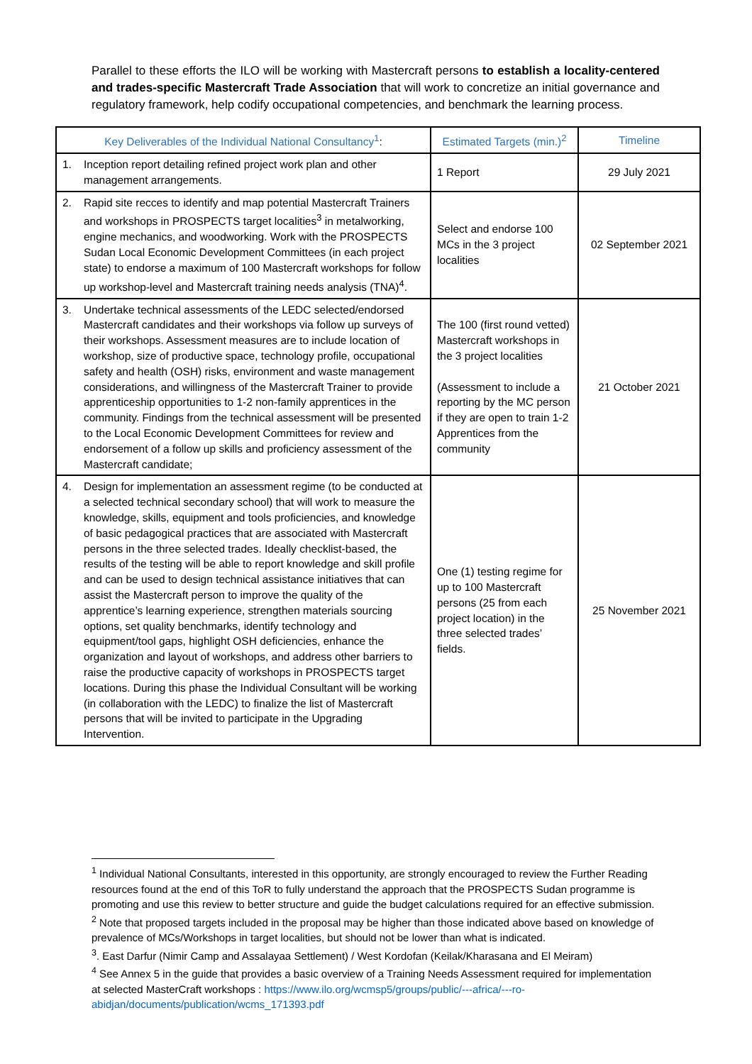Parallel to these efforts the ILO will be working with Mastercraft persons to establish a locality-centered and trades-specific Mastercraft Trade Association that will work to concretize an initial governance and regulatory framework, help codify occupational competencies, and benchmark the learning process.
| Key Deliverables of the Individual National Consultancy<sup>1</sup> : | Estimated Targets (min.)<sup>2</sup> | Timeline |
| --- | --- | --- |
| 1. Inception report detailing refined project work plan and other management arrangements. | 1 Report | 29 July 2021 |
| 2. Rapid site recces to identify and map potential Mastercraft Trainers and workshops in PROSPECTS target localities<sup>3</sup> in metalworking, engine mechanics, and woodworking. Work with the PROSPECTS Sudan Local Economic Development Committees (in each project state) to endorse a maximum of 100 Mastercraft workshops for follow up workshop-level and Mastercraft training needs analysis (TNA)<sup>4</sup>. | Select and endorse 100 MCs in the 3 project localities | 02 September 2021 |
| 3. Undertake technical assessments of the LEDC selected/endorsed Mastercraft candidates and their workshops via follow up surveys of their workshops. Assessment measures are to include location of workshop, size of productive space, technology profile, occupational safety and health (OSH) risks, environment and waste management considerations, and willingness of the Mastercraft Trainer to provide apprenticeship opportunities to 1-2 non-family apprentices in the community. Findings from the technical assessment will be presented to the Local Economic Development Committees for review and endorsement of a follow up skills and proficiency assessment of the Mastercraft candidate; | The 100 (first round vetted) Mastercraft workshops in the 3 project localities (Assessment to include a reporting by the MC person if they are open to train 1-2 Apprentices from the community | 21 October 2021 |
| 4. Design for implementation an assessment regime (to be conducted at a selected technical secondary school) that will work to measure the knowledge, skills, equipment and tools proficiencies, and knowledge of basic pedagogical practices that are associated with Mastercraft persons in the three selected trades. Ideally checklist-based, the results of the testing will be able to report knowledge and skill profile and can be used to design technical assistance initiatives that can assist the Mastercraft person to improve the quality of the apprentice’s learning experience, strengthen materials sourcing options, set quality benchmarks, identify technology and equipment/tool gaps, highlight OSH deficiencies, enhance the organization and layout of workshops, and address other barriers to raise the productive capacity of workshops in PROSPECTS target locations. During this phase the Individual Consultant will be working (in collaboration with the LEDC) to finalize the list of Mastercraft persons that will be invited to participate in the Upgrading Intervention. | One (1) testing regime for up to 100 Mastercraft persons (25 from each project location) in the three selected trades’ fields. | 25 November 2021 |
<sup>1</sup> Individual National Consultants, interested in this opportunity, are strongly encouraged to review the Further Reading resources found at the end of this ToR to fully understand the approach that the PROSPECTS Sudan programme is promoting and use this review to better structure and guide the budget calculations required for an effective submission.
<sup>2</sup> Note that proposed targets included in the proposal may be higher than those indicated above based on knowledge of prevalence of MCs/Workshops in target localities, but should not be lower than what is indicated.
<sup>3</sup>. East Darfur (Nimir Camp and Assalayaa Settlement) / West Kordofan (Keilak/Kharasana and El Meiram)
<sup>4</sup> See Annex 5 in the guide that provides a basic overview of a Training Needs Assessment required for implementation at selected MasterCraft workshops : https://www.ilo.org/wcmsp5/groups/public/---africa/---ro-abidjan/documents/publication/wcms_171393.pdf